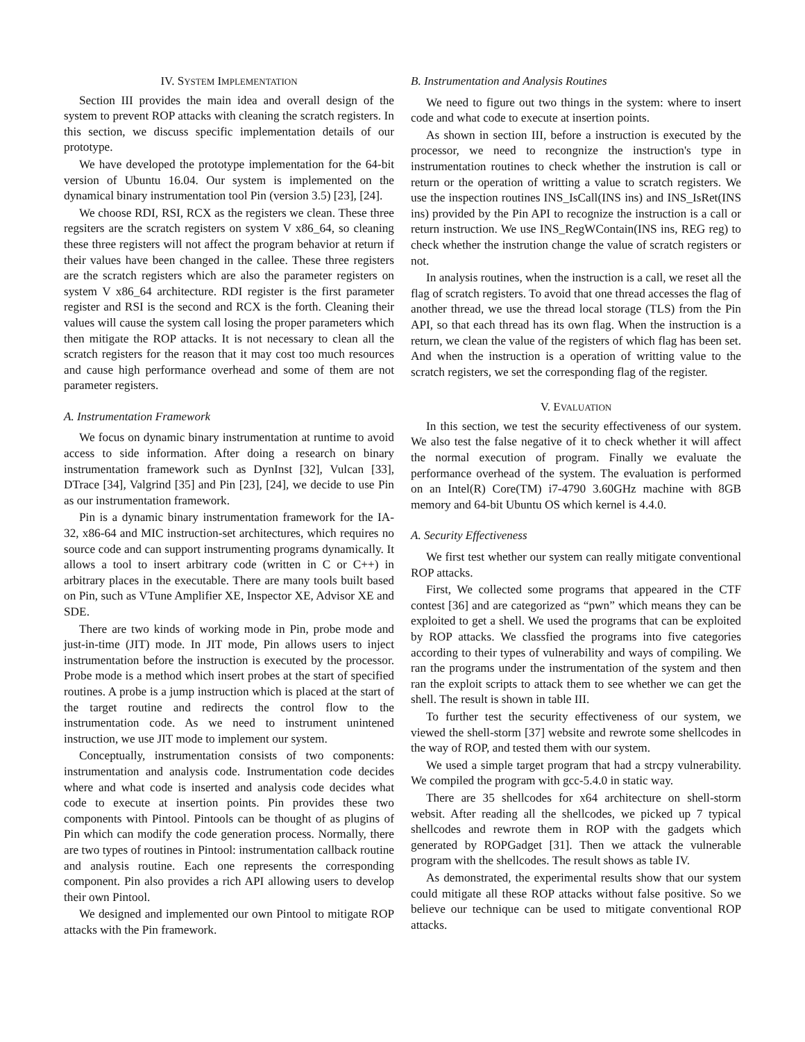IV. SYSTEM IMPLEMENTATION
Section III provides the main idea and overall design of the system to prevent ROP attacks with cleaning the scratch registers. In this section, we discuss specific implementation details of our prototype.
We have developed the prototype implementation for the 64-bit version of Ubuntu 16.04. Our system is implemented on the dynamical binary instrumentation tool Pin (version 3.5) [23], [24].
We choose RDI, RSI, RCX as the registers we clean. These three regsiters are the scratch registers on system V x86_64, so cleaning these three registers will not affect the program behavior at return if their values have been changed in the callee. These three registers are the scratch registers which are also the parameter registers on system V x86_64 architecture. RDI register is the first parameter register and RSI is the second and RCX is the forth. Cleaning their values will cause the system call losing the proper parameters which then mitigate the ROP attacks. It is not necessary to clean all the scratch registers for the reason that it may cost too much resources and cause high performance overhead and some of them are not parameter registers.
A. Instrumentation Framework
We focus on dynamic binary instrumentation at runtime to avoid access to side information. After doing a research on binary instrumentation framework such as DynInst [32], Vulcan [33], DTrace [34], Valgrind [35] and Pin [23], [24], we decide to use Pin as our instrumentation framework.
Pin is a dynamic binary instrumentation framework for the IA-32, x86-64 and MIC instruction-set architectures, which requires no source code and can support instrumenting programs dynamically. It allows a tool to insert arbitrary code (written in C or C++) in arbitrary places in the executable. There are many tools built based on Pin, such as VTune Amplifier XE, Inspector XE, Advisor XE and SDE.
There are two kinds of working mode in Pin, probe mode and just-in-time (JIT) mode. In JIT mode, Pin allows users to inject instrumentation before the instruction is executed by the processor. Probe mode is a method which insert probes at the start of specified routines. A probe is a jump instruction which is placed at the start of the target routine and redirects the control flow to the instrumentation code. As we need to instrument unintened instruction, we use JIT mode to implement our system.
Conceptually, instrumentation consists of two components: instrumentation and analysis code. Instrumentation code decides where and what code is inserted and analysis code decides what code to execute at insertion points. Pin provides these two components with Pintool. Pintools can be thought of as plugins of Pin which can modify the code generation process. Normally, there are two types of routines in Pintool: instrumentation callback routine and analysis routine. Each one represents the corresponding component. Pin also provides a rich API allowing users to develop their own Pintool.
We designed and implemented our own Pintool to mitigate ROP attacks with the Pin framework.
B. Instrumentation and Analysis Routines
We need to figure out two things in the system: where to insert code and what code to execute at insertion points.
As shown in section III, before a instruction is executed by the processor, we need to recongnize the instruction's type in instrumentation routines to check whether the instrution is call or return or the operation of writting a value to scratch registers. We use the inspection routines INS_IsCall(INS ins) and INS_IsRet(INS ins) provided by the Pin API to recognize the instruction is a call or return instruction. We use INS_RegWContain(INS ins, REG reg) to check whether the instrution change the value of scratch registers or not.
In analysis routines, when the instruction is a call, we reset all the flag of scratch registers. To avoid that one thread accesses the flag of another thread, we use the thread local storage (TLS) from the Pin API, so that each thread has its own flag. When the instruction is a return, we clean the value of the registers of which flag has been set. And when the instruction is a operation of writting value to the scratch registers, we set the corresponding flag of the register.
V. EVALUATION
In this section, we test the security effectiveness of our system. We also test the false negative of it to check whether it will affect the normal execution of program. Finally we evaluate the performance overhead of the system. The evaluation is performed on an Intel(R) Core(TM) i7-4790 3.60GHz machine with 8GB memory and 64-bit Ubuntu OS which kernel is 4.4.0.
A. Security Effectiveness
We first test whether our system can really mitigate conventional ROP attacks.
First, We collected some programs that appeared in the CTF contest [36] and are categorized as “pwn” which means they can be exploited to get a shell. We used the programs that can be exploited by ROP attacks. We classfied the programs into five categories according to their types of vulnerability and ways of compiling. We ran the programs under the instrumentation of the system and then ran the exploit scripts to attack them to see whether we can get the shell. The result is shown in table III.
To further test the security effectiveness of our system, we viewed the shell-storm [37] website and rewrote some shellcodes in the way of ROP, and tested them with our system.
We used a simple target program that had a strcpy vulnerability. We compiled the program with gcc-5.4.0 in static way.
There are 35 shellcodes for x64 architecture on shell-storm websit. After reading all the shellcodes, we picked up 7 typical shellcodes and rewrote them in ROP with the gadgets which generated by ROPGadget [31]. Then we attack the vulnerable program with the shellcodes. The result shows as table IV.
As demonstrated, the experimental results show that our system could mitigate all these ROP attacks without false positive. So we believe our technique can be used to mitigate conventional ROP attacks.